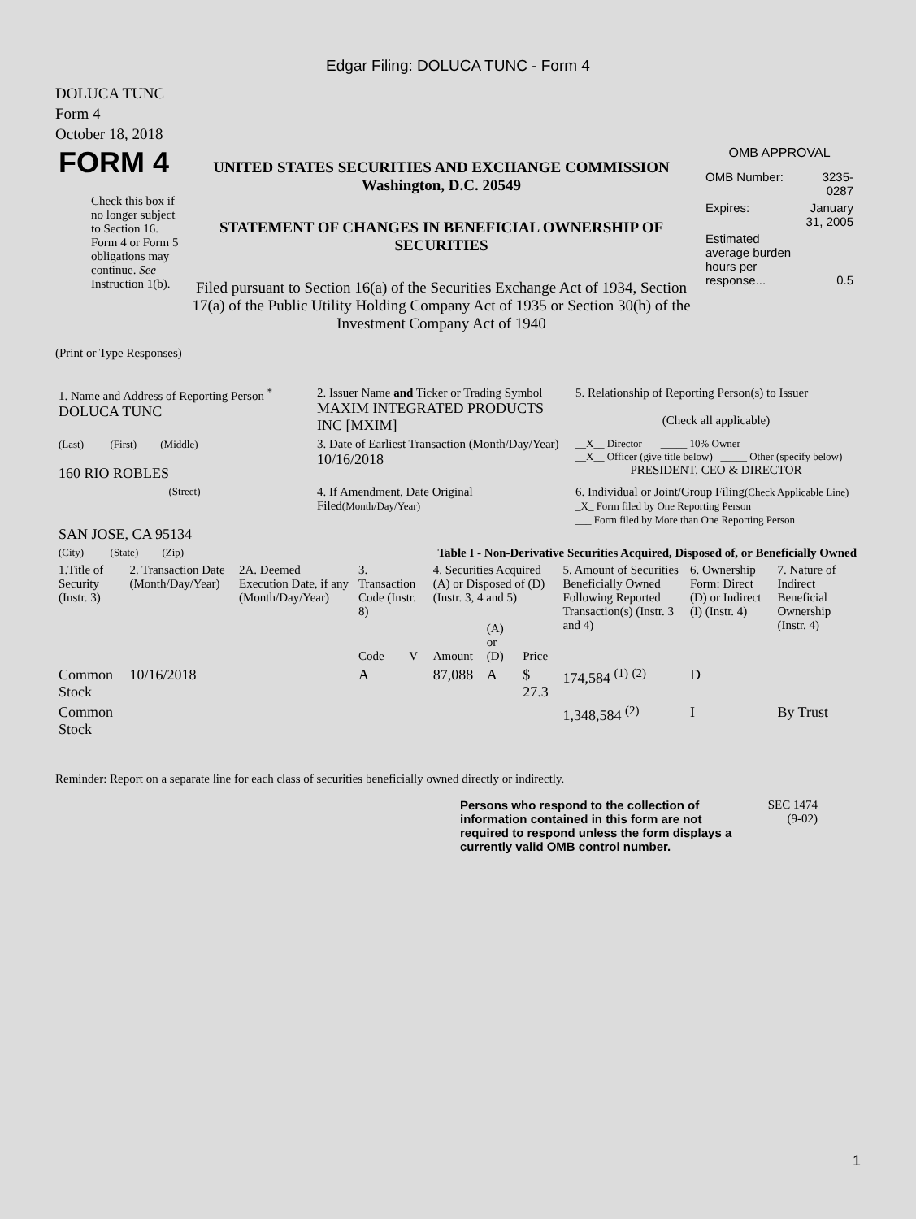Edgar Filing: DOLUCA TUNC - Form 4
DOLUCA TUNC
Form 4
October 18, 2018
| FORM 4 Check this box if no longer subject to Section 16. Form 4 or Form 5 obligations may continue. See Instruction 1(b). | UNITED STATES SECURITIES AND EXCHANGE COMMISSION Washington, D.C. 20549 STATEMENT OF CHANGES IN BENEFICIAL OWNERSHIP OF SECURITIES Filed pursuant to Section 16(a) of the Securities Exchange Act of 1934, Section 17(a) of the Public Utility Holding Company Act of 1935 or Section 30(h) of the Investment Company Act of 1940 | OMB APPROVAL / OMB Number: / 3235-0287 / / Expires: / January 31, 2005 / / Estimated average burden hours per response... / 0.5 / |
(Print or Type Responses)
| 1. Name and Address of Reporting Person <sup>*</sup> DOLUCA TUNC | 2. Issuer Name and Ticker or Trading Symbol MAXIM INTEGRATED PRODUCTS INC [MXIM] | 5. Relationship of Reporting Person(s) to Issuer (Check all applicable) |
| (Last) (First) (Middle) 160 RIO ROBLES | 3. Date of Earliest Transaction (Month/Day/Year) 10/16/2018 | __X__ Director _____ 10% Owner __X__ Officer (give title below) _____ Other (specify below) PRESIDENT, CEO & DIRECTOR |
| (Street) SAN JOSE, CA 95134 | 4. If Amendment, Date Original Filed (Month/Day/Year) | 6. Individual or Joint/Group Filing (Check Applicable Line) _X_ Form filed by One Reporting Person ___ Form filed by More than One Reporting Person |
| (City) (State) (Zip) | Table I - Non-Derivative Securities Acquired, Disposed of, or Beneficially Owned | |
| 1.Title of Security (Instr. 3) | 2. Transaction Date (Month/Day/Year) | 2A. Deemed Execution Date, if any (Month/Day/Year) | 3. Transaction Code (Instr. 8) | | 4. Securities Acquired (A) or Disposed of (D) (Instr. 3, 4 and 5) | | | 5. Amount of Securities Beneficially Owned Following Reported Transaction(s) (Instr. 3 and 4) | 6. Ownership Form: Direct (D) or Indirect (I) (Instr. 4) | 7. Nature of Indirect Beneficial Ownership (Instr. 4) |
| --- | --- | --- | --- | --- | --- | --- | --- | --- | --- | --- |
| | | | Code | V | Amount | (A) or (D) | Price | | | |
| Common Stock | 10/16/2018 | | A | | 87,088 | A | $ 27.3 | 174,584 <sup>(1)</sup> <sup>(2)</sup> | D | |
| Common Stock | | | | | | | | 1,348,584 <sup>(2)</sup> | I | By Trust |
Reminder: Report on a separate line for each class of securities beneficially owned directly or indirectly.
Persons who respond to the collection of information contained in this form are not required to respond unless the form displays a currently valid OMB control number.
SEC 1474
(9-02)
1